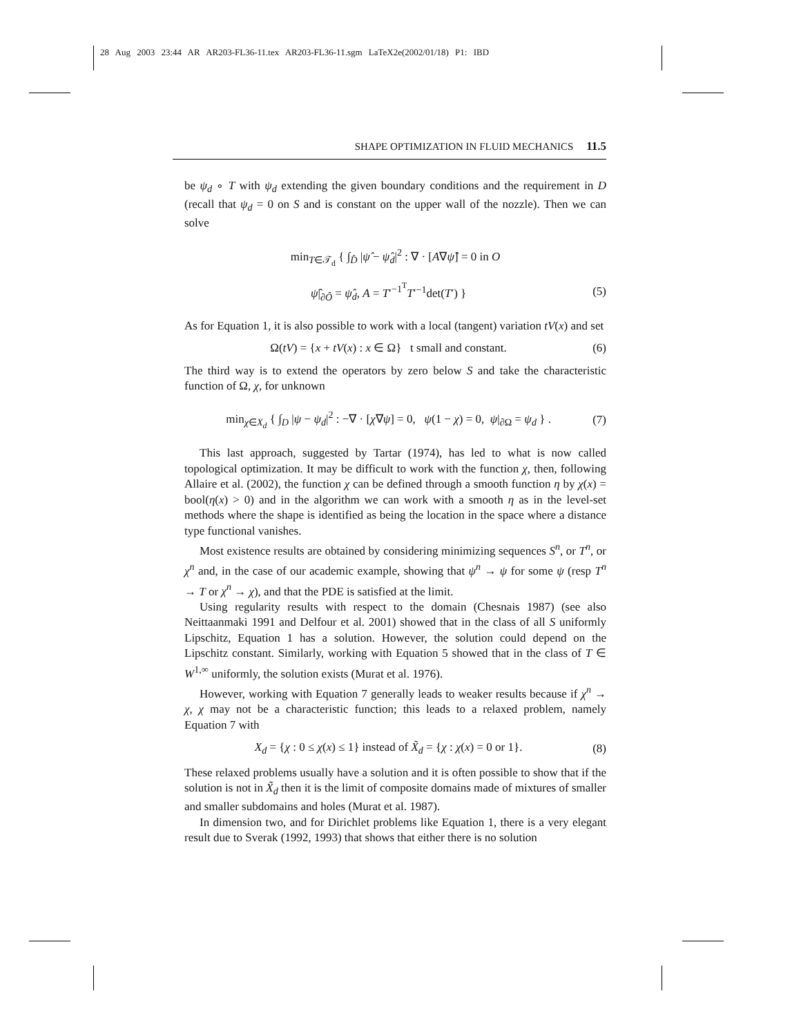28 Aug 2003 23:44 AR AR203-FL36-11.tex AR203-FL36-11.sgm LaTeX2e(2002/01/18) P1: IBD
SHAPE OPTIMIZATION IN FLUID MECHANICS 11.5
be ψ<sub>d</sub> ∘ T with ψ<sub>d</sub> extending the given boundary conditions and the requirement in D (recall that ψ<sub>d</sub> = 0 on S and is constant on the upper wall of the nozzle). Then we can solve
min<sub>T∈𝒯<sub>d</sub></sub> { ∫<sub>D̂</sub> |ψ̂ − ψ̂<sub>d</sub>|<sup>2</sup> : ∇ · [A∇ψ̂] = 0 in O
ψ̂|<sub>∂Ô</sub> = ψ̂<sub>d</sub>, A = T′<sup>−1<sup>T</sup></sup>T′<sup>−1</sup>det(T′) } (5)
As for Equation 1, it is also possible to work with a local (tangent) variation tV(x) and set
Ω(tV) = {x + tV(x) : x ∈ Ω} t small and constant. (6)
The third way is to extend the operators by zero below S and take the characteristic function of Ω, χ, for unknown
min<sub>χ∈X<sub>d</sub></sub> { ∫<sub>D</sub> |ψ − ψ<sub>d</sub>|<sup>2</sup> : −∇ · [χ∇ψ] = 0, ψ(1 − χ) = 0, ψ|<sub>∂Ω</sub> = ψ<sub>d</sub> } . (7)
This last approach, suggested by Tartar (1974), has led to what is now called topological optimization. It may be difficult to work with the function χ, then, following Allaire et al. (2002), the function χ can be defined through a smooth function η by χ(x) = bool(η(x) > 0) and in the algorithm we can work with a smooth η as in the level-set methods where the shape is identified as being the location in the space where a distance type functional vanishes.
Most existence results are obtained by considering minimizing sequences S<sup>n</sup>, or T<sup>n</sup>, or χ<sup>n</sup> and, in the case of our academic example, showing that ψ<sup>n</sup> → ψ for some ψ (resp T<sup>n</sup> → T or χ<sup>n</sup> → χ), and that the PDE is satisfied at the limit.
Using regularity results with respect to the domain (Chesnais 1987) (see also Neittaanmaki 1991 and Delfour et al. 2001) showed that in the class of all S uniformly Lipschitz, Equation 1 has a solution. However, the solution could depend on the Lipschitz constant. Similarly, working with Equation 5 showed that in the class of T ∈ W<sup>1,∞</sup> uniformly, the solution exists (Murat et al. 1976).
However, working with Equation 7 generally leads to weaker results because if χ<sup>n</sup> → χ, χ may not be a characteristic function; this leads to a relaxed problem, namely Equation 7 with
X<sub>d</sub> = {χ : 0 ≤ χ(x) ≤ 1} instead of X̃<sub>d</sub> = {χ : χ(x) = 0 or 1}. (8)
These relaxed problems usually have a solution and it is often possible to show that if the solution is not in X̃<sub>d</sub> then it is the limit of composite domains made of mixtures of smaller and smaller subdomains and holes (Murat et al. 1987).
In dimension two, and for Dirichlet problems like Equation 1, there is a very elegant result due to Sverak (1992, 1993) that shows that either there is no solution